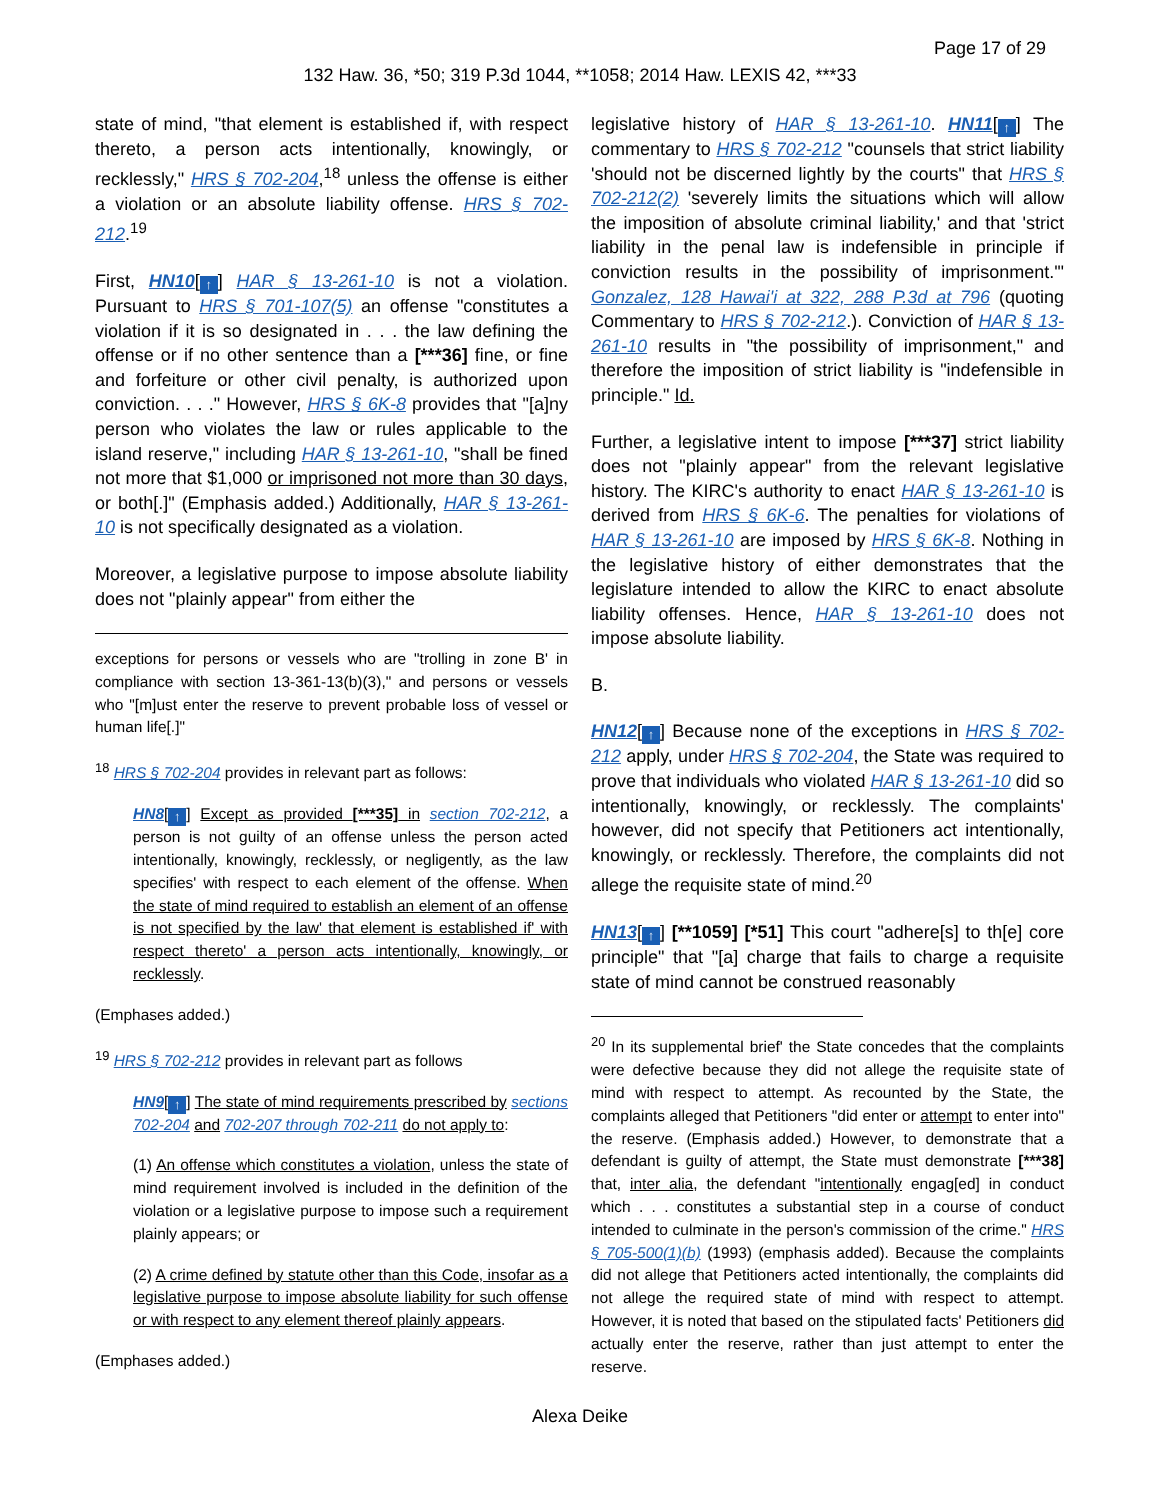Page 17 of 29
132 Haw. 36, *50; 319 P.3d 1044, **1058; 2014 Haw. LEXIS 42, ***33
state of mind, "that element is established if, with respect thereto, a person acts intentionally, knowingly, or recklessly," HRS § 702-204,<sup>18</sup> unless the offense is either a violation or an absolute liability offense. HRS § 702-212.<sup>19</sup>
First, HN10[↑] HAR § 13-261-10 is not a violation. Pursuant to HRS § 701-107(5) an offense "constitutes a violation if it is so designated in . . . the law defining the offense or if no other sentence than a [***36] fine, or fine and forfeiture or other civil penalty, is authorized upon conviction. . . ." However, HRS § 6K-8 provides that "[a]ny person who violates the law or rules applicable to the island reserve," including HAR § 13-261-10, "shall be fined not more that $1,000 or imprisoned not more than 30 days, or both[.]" (Emphasis added.) Additionally, HAR § 13-261-10 is not specifically designated as a violation.
Moreover, a legislative purpose to impose absolute liability does not "plainly appear" from either the
exceptions for persons or vessels who are "trolling in zone B' in compliance with section 13-361-13(b)(3)," and persons or vessels who "[m]ust enter the reserve to prevent probable loss of vessel or human life[.]"
<sup>18</sup> HRS § 702-204 provides in relevant part as follows:
HN8[↑] Except as provided [***35] in section 702-212, a person is not guilty of an offense unless the person acted intentionally, knowingly, recklessly, or negligently, as the law specifies' with respect to each element of the offense. When the state of mind required to establish an element of an offense is not specified by the law' that element is established if' with respect thereto' a person acts intentionally, knowingly, or recklessly.
(Emphases added.)
<sup>19</sup> HRS § 702-212 provides in relevant part as follows
HN9[↑] The state of mind requirements prescribed by sections 702-204 and 702-207 through 702-211 do not apply to:
(1) An offense which constitutes a violation, unless the state of mind requirement involved is included in the definition of the violation or a legislative purpose to impose such a requirement plainly appears; or
(2) A crime defined by statute other than this Code, insofar as a legislative purpose to impose absolute liability for such offense or with respect to any element thereof plainly appears.
(Emphases added.)
legislative history of HAR § 13-261-10. HN11[↑] The commentary to HRS § 702-212 "counsels that strict liability 'should not be discerned lightly by the courts" that HRS § 702-212(2) 'severely limits the situations which will allow the imposition of absolute criminal liability,' and that 'strict liability in the penal law is indefensible in principle if conviction results in the possibility of imprisonment.'" Gonzalez, 128 Hawai'i at 322, 288 P.3d at 796 (quoting Commentary to HRS § 702-212.). Conviction of HAR § 13-261-10 results in "the possibility of imprisonment," and therefore the imposition of strict liability is "indefensible in principle." Id.
Further, a legislative intent to impose [***37] strict liability does not "plainly appear" from the relevant legislative history. The KIRC's authority to enact HAR § 13-261-10 is derived from HRS § 6K-6. The penalties for violations of HAR § 13-261-10 are imposed by HRS § 6K-8. Nothing in the legislative history of either demonstrates that the legislature intended to allow the KIRC to enact absolute liability offenses. Hence, HAR § 13-261-10 does not impose absolute liability.
B.
HN12[↑] Because none of the exceptions in HRS § 702-212 apply, under HRS § 702-204, the State was required to prove that individuals who violated HAR § 13-261-10 did so intentionally, knowingly, or recklessly. The complaints' however, did not specify that Petitioners act intentionally, knowingly, or recklessly. Therefore, the complaints did not allege the requisite state of mind.<sup>20</sup>
HN13[↑] [**1059] [*51] This court "adhere[s] to th[e] core principle" that "[a] charge that fails to charge a requisite state of mind cannot be construed reasonably
<sup>20</sup> In its supplemental brief' the State concedes that the complaints were defective because they did not allege the requisite state of mind with respect to attempt. As recounted by the State, the complaints alleged that Petitioners "did enter or attempt to enter into" the reserve. (Emphasis added.) However, to demonstrate that a defendant is guilty of attempt, the State must demonstrate [***38] that, inter alia, the defendant "intentionally engag[ed] in conduct which . . . constitutes a substantial step in a course of conduct intended to culminate in the person's commission of the crime." HRS § 705-500(1)(b) (1993) (emphasis added). Because the complaints did not allege that Petitioners acted intentionally, the complaints did not allege the required state of mind with respect to attempt. However, it is noted that based on the stipulated facts' Petitioners did actually enter the reserve, rather than just attempt to enter the reserve.
Alexa Deike